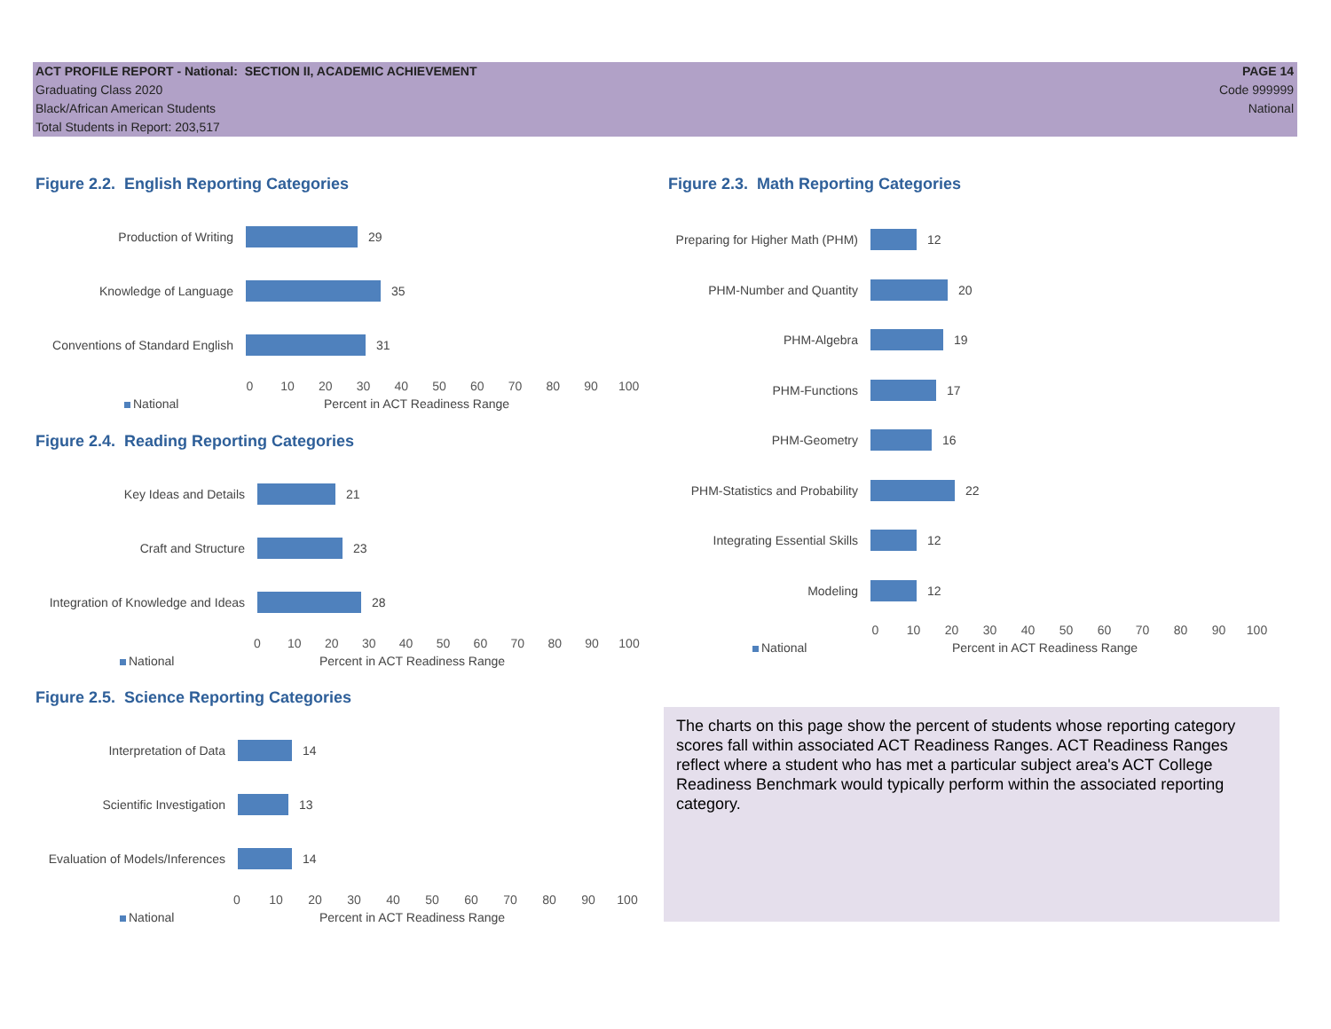ACT PROFILE REPORT - National: SECTION II, ACADEMIC ACHIEVEMENT
Graduating Class 2020
Black/African American Students
Total Students in Report: 203,517
PAGE 14
Code 999999
National
Figure 2.2. English Reporting Categories
Production of Writing 29
Knowledge of Language 35
Conventions of Standard English
31
0 10 20 30 40 50 60 70 80 90 100
National Percent in ACT Readiness Range
Figure 2.4. Reading Reporting Categories
Key Ideas and Details 21
Craft and Structure 23
Integration of Knowledge and Ideas
28
0 10 20 30 40 50 60 70 80 90 100
National Percent in ACT Readiness Range
Figure 2.5. Science Reporting Categories
Interpretation of Data 14
Scientific Investigation 13
Evaluation of Models/Inferences
14
0 10 20 30 40 50 60 70 80 90 100
National Percent in ACT Readiness Range
Figure 2.3. Math Reporting Categories
Preparing for Higher Math (PHM)
12
PHM-Number and Quantity 20
PHM-Algebra 19
PHM-Functions 17
PHM-Geometry 16
PHM-Statistics and Probability
22
Integrating Essential Skills
12
Modeling 12
0 10 20 30 40 50 60 70 80 90 100
National Percent in ACT Readiness Range
The charts on this page show the percent of students whose reporting category scores fall within associated ACT Readiness Ranges. ACT Readiness Ranges reflect where a student who has met a particular subject area's ACT College Readiness Benchmark would typically perform within the associated reporting category.